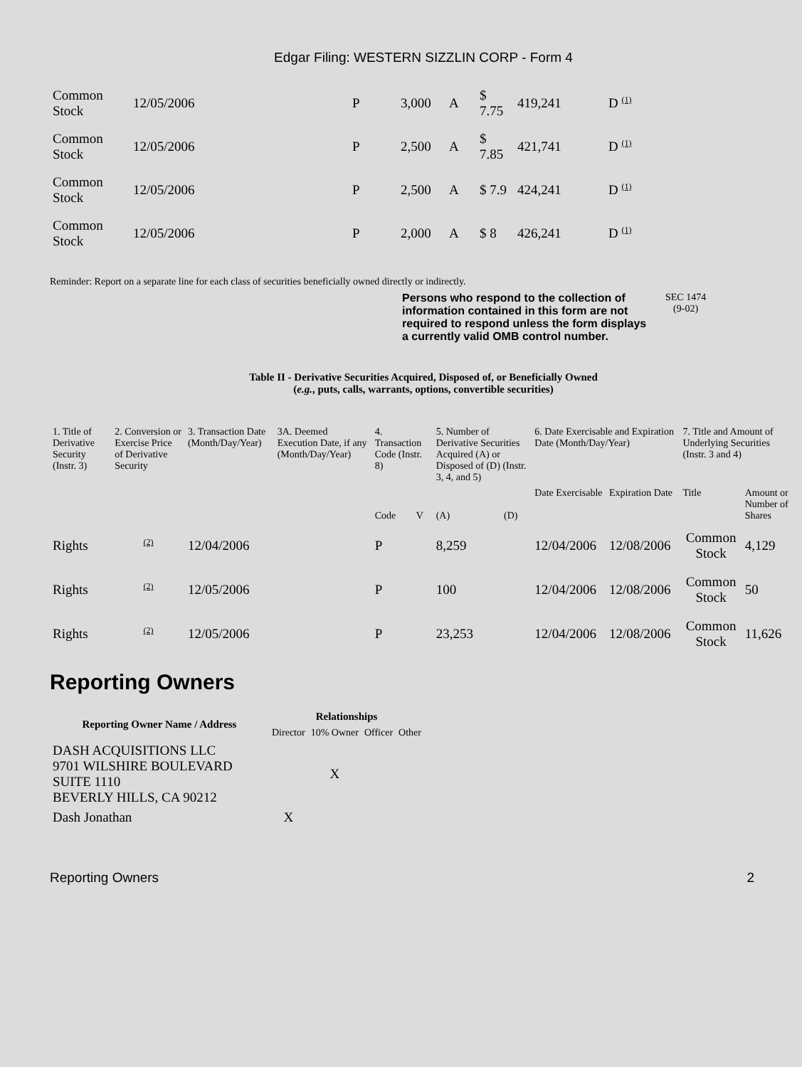Edgar Filing: WESTERN SIZZLIN CORP - Form 4
| Common Stock | 12/05/2006 | P | 3,000 | A | $ 7.75 | 419,241 | D (1) |
| Common Stock | 12/05/2006 | P | 2,500 | A | $ 7.85 | 421,741 | D (1) |
| Common Stock | 12/05/2006 | P | 2,500 | A | $ 7.9 | 424,241 | D (1) |
| Common Stock | 12/05/2006 | P | 2,000 | A | $ 8 | 426,241 | D (1) |
Reminder: Report on a separate line for each class of securities beneficially owned directly or indirectly.
Persons who respond to the collection of information contained in this form are not required to respond unless the form displays a currently valid OMB control number.
SEC 1474
(9-02)
Table II - Derivative Securities Acquired, Disposed of, or Beneficially Owned
(e.g., puts, calls, warrants, options, convertible securities)
| 1. Title of Derivative Security (Instr. 3) | 2. Conversion or Exercise Price of Derivative Security | 3. Transaction Date (Month/Day/Year) | 3A. Deemed Execution Date, if any (Month/Day/Year) | 4. Transaction Code (Instr. 8) | | 5. Number of Derivative Securities Acquired (A) or Disposed of (D) (Instr. 3, 4, and 5) | | 6. Date Exercisable and Expiration Date (Month/Day/Year) | | 7. Title and Amount of Underlying Securities (Instr. 3 and 4) | |
| --- | --- | --- | --- | --- | --- | --- | --- | --- | --- | --- | --- |
| | | | | Code | V | (A) | (D) | Date Exercisable | Expiration Date | Title | Amount or Number of Shares |
| Rights | (2) | 12/04/2006 | | P | | 8,259 | | 12/04/2006 | 12/08/2006 | Common Stock | 4,129 |
| Rights | (2) | 12/05/2006 | | P | | 100 | | 12/04/2006 | 12/08/2006 | Common Stock | 50 |
| Rights | (2) | 12/05/2006 | | P | | 23,253 | | 12/04/2006 | 12/08/2006 | Common Stock | 11,626 |
Reporting Owners
| Reporting Owner Name / Address | Relationships | | | |
| --- | --- | --- | --- | --- |
| | Director | 10% Owner | Officer | Other |
| DASH ACQUISITIONS LLC 9701 WILSHIRE BOULEVARD SUITE 1110 BEVERLY HILLS, CA 90212 | | X | | |
| Dash Jonathan | X | | | |
Reporting Owners 2